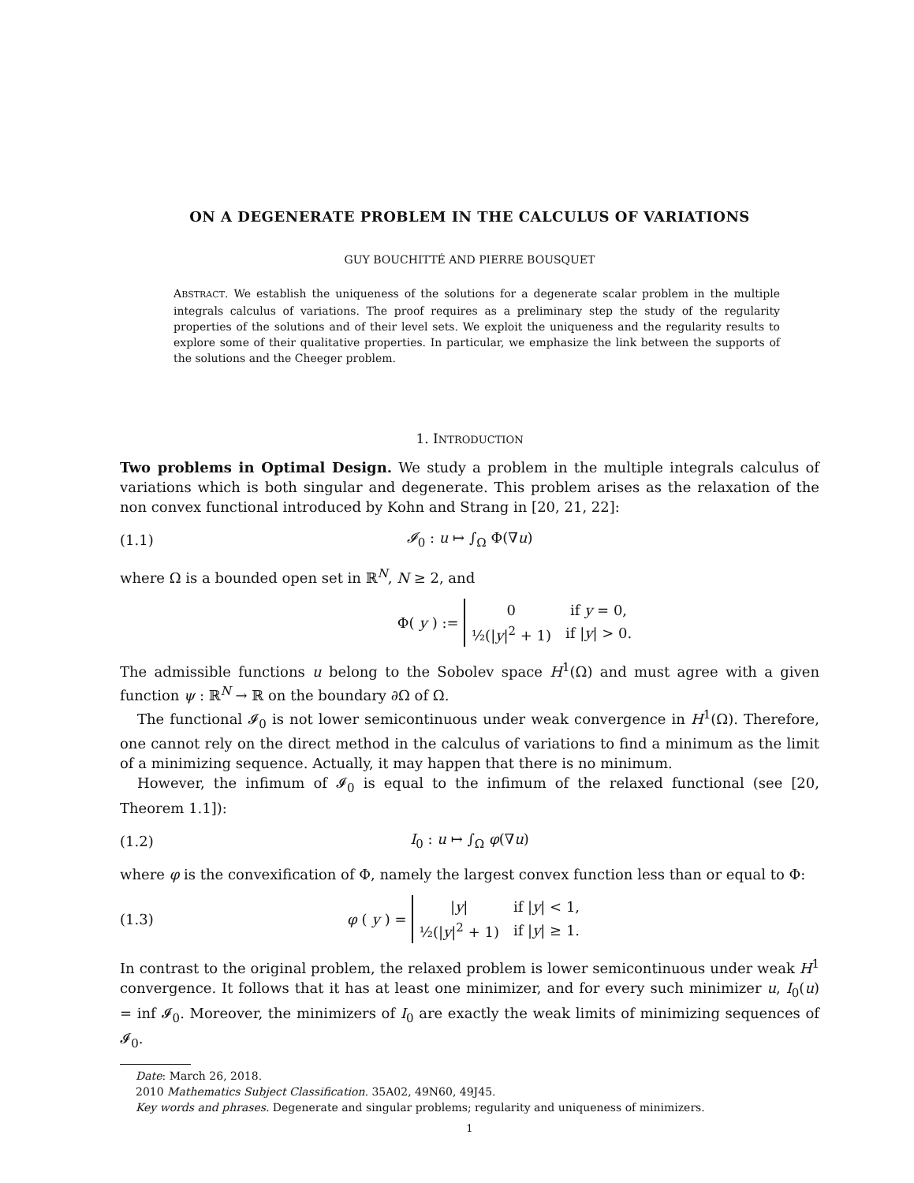ON A DEGENERATE PROBLEM IN THE CALCULUS OF VARIATIONS
GUY BOUCHITTÉ AND PIERRE BOUSQUET
ABSTRACT. We establish the uniqueness of the solutions for a degenerate scalar problem in the multiple integrals calculus of variations. The proof requires as a preliminary step the study of the regularity properties of the solutions and of their level sets. We exploit the uniqueness and the regularity results to explore some of their qualitative properties. In particular, we emphasize the link between the supports of the solutions and the Cheeger problem.
1. INTRODUCTION
Two problems in Optimal Design. We study a problem in the multiple integrals calculus of variations which is both singular and degenerate. This problem arises as the relaxation of the non convex functional introduced by Kohn and Strang in [20, 21, 22]:
(1.1) 𝓘<sub>0</sub> : u ↦ ∫<sub>Ω</sub> Φ(∇u)
where Ω is a bounded open set in ℝ<sup>N</sup>, N ≥ 2, and
Φ(y) :=
| 0 | if y = 0, |
| ½(/ y /<sup>2</sup> + 1) | if / y / > 0. |
The admissible functions u belong to the Sobolev space H<sup>1</sup>(Ω) and must agree with a given function ψ : ℝ<sup>N</sup> → ℝ on the boundary ∂Ω of Ω.
The functional 𝓘<sub>0</sub> is not lower semicontinuous under weak convergence in H<sup>1</sup>(Ω). Therefore, one cannot rely on the direct method in the calculus of variations to find a minimum as the limit of a minimizing sequence. Actually, it may happen that there is no minimum.
However, the infimum of 𝓘<sub>0</sub> is equal to the infimum of the relaxed functional (see [20, Theorem 1.1]):
(1.2) I<sub>0</sub> : u ↦ ∫<sub>Ω</sub> φ(∇u)
where φ is the convexification of Φ, namely the largest convex function less than or equal to Φ:
(1.3) φ (y) =
| / y / | if / y / < 1, |
| ½(/ y /<sup>2</sup> + 1) | if / y / ≥ 1. |
In contrast to the original problem, the relaxed problem is lower semicontinuous under weak H<sup>1</sup> convergence. It follows that it has at least one minimizer, and for every such minimizer u, I<sub>0</sub>(u) = inf 𝓘<sub>0</sub>. Moreover, the minimizers of I<sub>0</sub> are exactly the weak limits of minimizing sequences of 𝓘<sub>0</sub>.
Date: March 26, 2018.
2010 Mathematics Subject Classification. 35A02, 49N60, 49J45.
Key words and phrases. Degenerate and singular problems; regularity and uniqueness of minimizers.
1